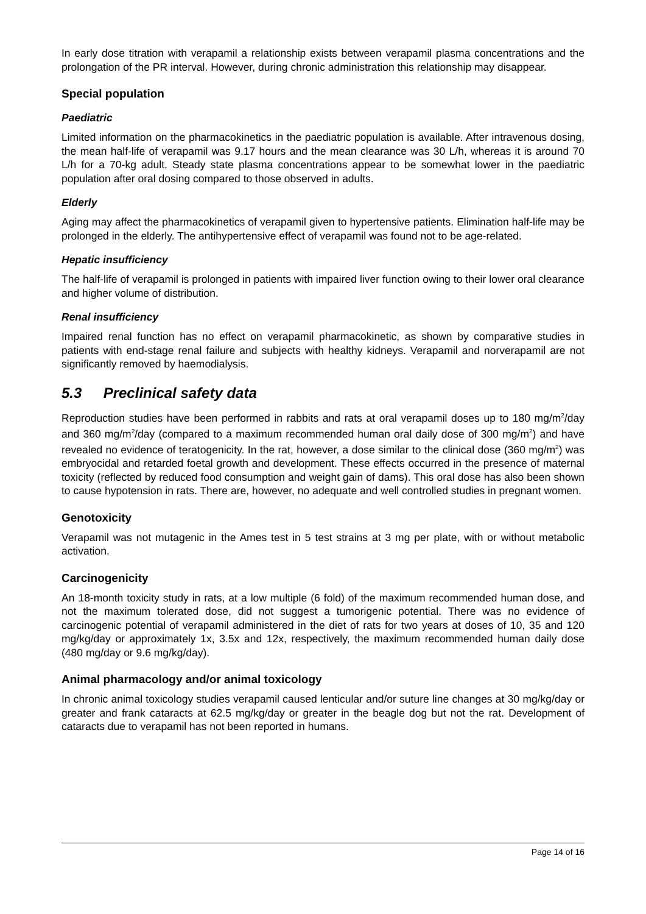In early dose titration with verapamil a relationship exists between verapamil plasma concentrations and the prolongation of the PR interval. However, during chronic administration this relationship may disappear.
Special population
Paediatric
Limited information on the pharmacokinetics in the paediatric population is available. After intravenous dosing, the mean half-life of verapamil was 9.17 hours and the mean clearance was 30 L/h, whereas it is around 70 L/h for a 70-kg adult. Steady state plasma concentrations appear to be somewhat lower in the paediatric population after oral dosing compared to those observed in adults.
Elderly
Aging may affect the pharmacokinetics of verapamil given to hypertensive patients. Elimination half-life may be prolonged in the elderly. The antihypertensive effect of verapamil was found not to be age-related.
Hepatic insufficiency
The half-life of verapamil is prolonged in patients with impaired liver function owing to their lower oral clearance and higher volume of distribution.
Renal insufficiency
Impaired renal function has no effect on verapamil pharmacokinetic, as shown by comparative studies in patients with end-stage renal failure and subjects with healthy kidneys. Verapamil and norverapamil are not significantly removed by haemodialysis.
5.3 Preclinical safety data
Reproduction studies have been performed in rabbits and rats at oral verapamil doses up to 180 mg/m<sup>2</sup>/day and 360 mg/m<sup>2</sup>/day (compared to a maximum recommended human oral daily dose of 300 mg/m<sup>2</sup>) and have revealed no evidence of teratogenicity. In the rat, however, a dose similar to the clinical dose (360 mg/m<sup>2</sup>) was embryocidal and retarded foetal growth and development. These effects occurred in the presence of maternal toxicity (reflected by reduced food consumption and weight gain of dams). This oral dose has also been shown to cause hypotension in rats. There are, however, no adequate and well controlled studies in pregnant women.
Genotoxicity
Verapamil was not mutagenic in the Ames test in 5 test strains at 3 mg per plate, with or without metabolic activation.
Carcinogenicity
An 18-month toxicity study in rats, at a low multiple (6 fold) of the maximum recommended human dose, and not the maximum tolerated dose, did not suggest a tumorigenic potential. There was no evidence of carcinogenic potential of verapamil administered in the diet of rats for two years at doses of 10, 35 and 120 mg/kg/day or approximately 1x, 3.5x and 12x, respectively, the maximum recommended human daily dose (480 mg/day or 9.6 mg/kg/day).
Animal pharmacology and/or animal toxicology
In chronic animal toxicology studies verapamil caused lenticular and/or suture line changes at 30 mg/kg/day or greater and frank cataracts at 62.5 mg/kg/day or greater in the beagle dog but not the rat. Development of cataracts due to verapamil has not been reported in humans.
Page 14 of 16